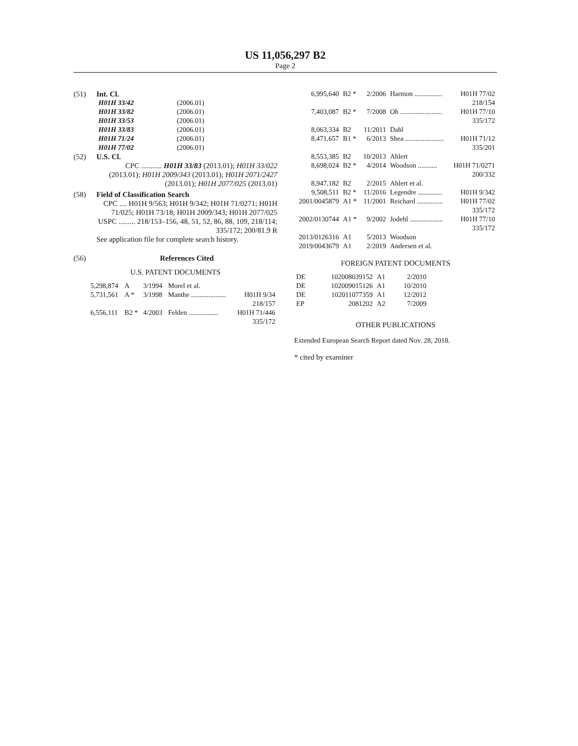US 11,056,297 B2
Page 2
(51) Int. Cl.
| H01H 33/42 | (2006.01) |
| H01H 33/82 | (2006.01) |
| H01H 33/53 | (2006.01) |
| H01H 33/83 | (2006.01) |
| H01H 71/24 | (2006.01) |
| H01H 77/02 | (2006.01) |
(52) U.S. Cl.
CPC ........... H01H 33/83 (2013.01); H01H 33/022 (2013.01); H01H 2009/343 (2013.01); H01H 2071/2427 (2013.01); H01H 2077/025 (2013.01)
(58) Field of Classification Search
CPC .... H01H 9/563; H01H 9/342; H01H 71/0271; H01H 71/025; H01H 73/18; H01H 2009/343; H01H 2077/025
USPC ......... 218/153–156, 48, 51, 52, 86, 88, 109, 218/114; 335/172; 200/81.9 R
See application file for complete search history.
(56) References Cited
U.S. PATENT DOCUMENTS
| 5,298,874 | A | 3/1994 | Morel et al. | |
| 5,731,561 | A * | 3/1998 | Manthe .................... | H01H 9/34 218/157 |
| 6,556,111 | B2 * | 4/2003 | Felden ................. | H01H 71/446 335/172 |
| 6,995,640 | B2 * | 2/2006 | Harmon ................ | H01H 77/02 218/154 |
| 7,403,087 | B2 * | 7/2008 | Oh ........................ | H01H 77/10 335/172 |
| 8,063,334 | B2 | 11/2011 | Dahl | |
| 8,471,657 | B1 * | 6/2013 | Shea ...................... | H01H 71/12 335/201 |
| 8,553,385 | B2 | 10/2013 | Ahlert | |
| 8,698,024 | B2 * | 4/2014 | Woodson ........... | H01H 71/0271 200/332 |
| 8,947,182 | B2 | 2/2015 | Ahlert et al. | |
| 9,508,511 | B2 * | 11/2016 | Legendre .............. | H01H 9/342 |
| 2001/0045879 | A1 * | 11/2001 | Reichard ............... | H01H 77/02 335/172 |
| 2002/0130744 | A1 * | 9/2002 | Jodehl ................... | H01H 77/10 335/172 |
| 2013/0126316 | A1 | 5/2013 | Woodson | |
| 2019/0043679 | A1 | 2/2019 | Andersen et al. | |
FOREIGN PATENT DOCUMENTS
| DE | 102008039152 | A1 | 2/2010 |
| DE | 102009015126 | A1 | 10/2010 |
| DE | 102011077359 | A1 | 12/2012 |
| EP | 2081202 | A2 | 7/2009 |
OTHER PUBLICATIONS
Extended European Search Report dated Nov. 28, 2018.
* cited by examiner